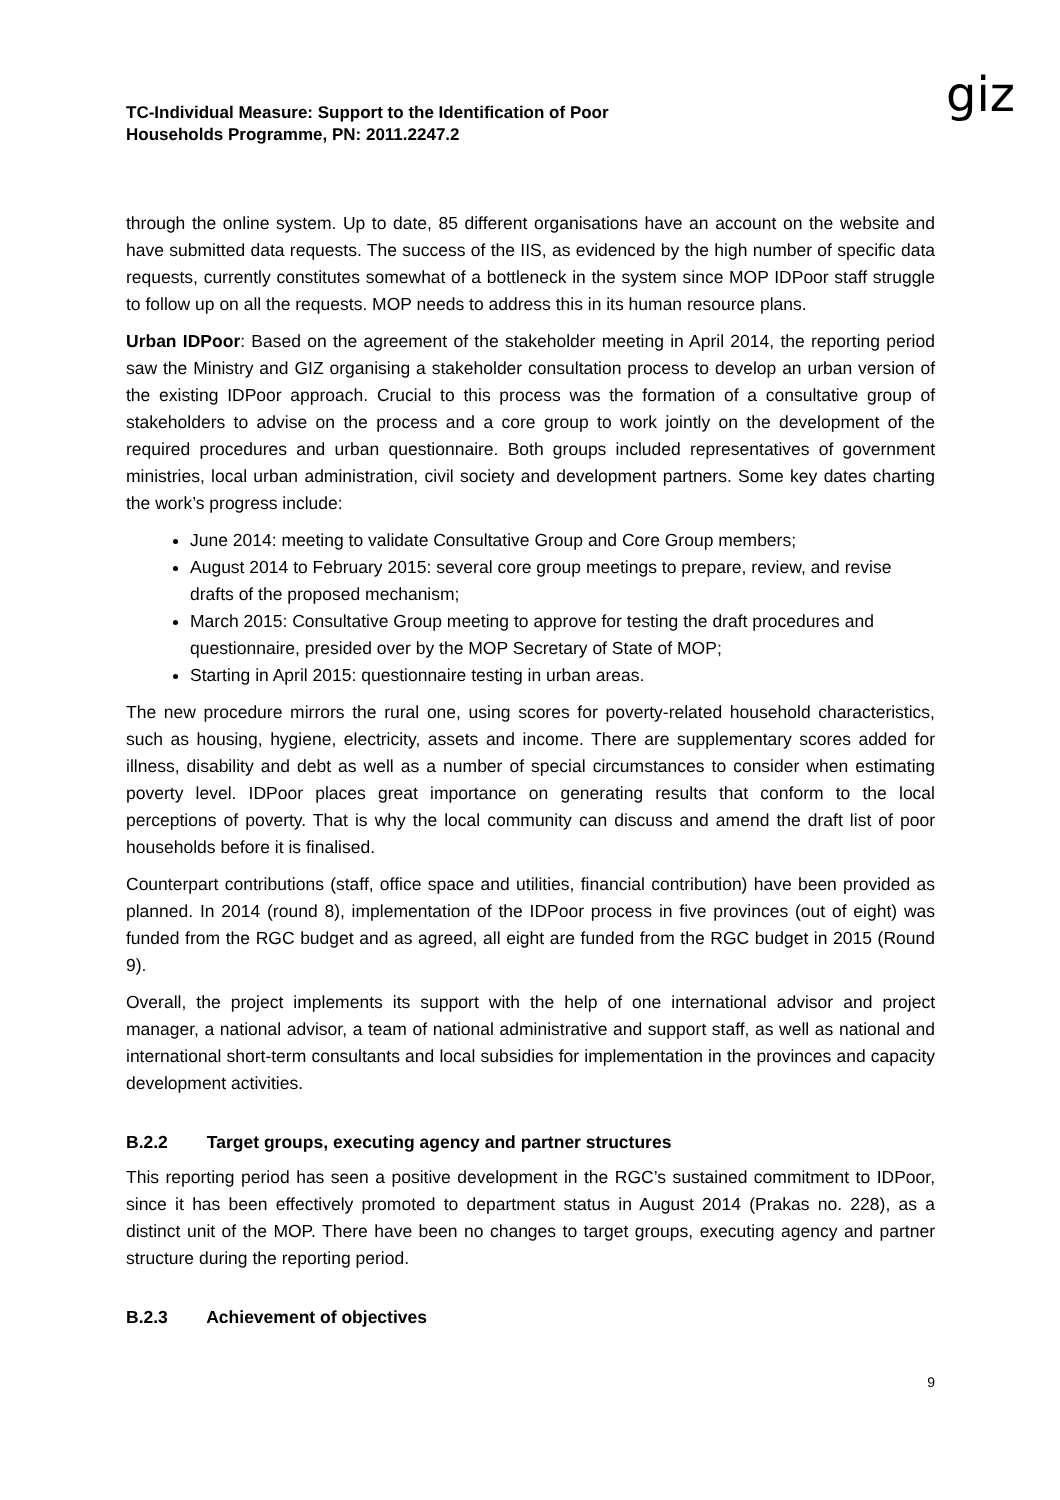TC-Individual Measure: Support to the Identification of Poor
Households Programme, PN: 2011.2247.2
giz
through the online system. Up to date, 85 different organisations have an account on the website and have submitted data requests. The success of the IIS, as evidenced by the high number of specific data requests, currently constitutes somewhat of a bottleneck in the system since MOP IDPoor staff struggle to follow up on all the requests. MOP needs to address this in its human resource plans.
Urban IDPoor: Based on the agreement of the stakeholder meeting in April 2014, the reporting period saw the Ministry and GIZ organising a stakeholder consultation process to develop an urban version of the existing IDPoor approach. Crucial to this process was the formation of a consultative group of stakeholders to advise on the process and a core group to work jointly on the development of the required procedures and urban questionnaire. Both groups included representatives of government ministries, local urban administration, civil society and development partners. Some key dates charting the work’s progress include:
June 2014: meeting to validate Consultative Group and Core Group members;
August 2014 to February 2015: several core group meetings to prepare, review, and revise drafts of the proposed mechanism;
March 2015: Consultative Group meeting to approve for testing the draft procedures and questionnaire, presided over by the MOP Secretary of State of MOP;
Starting in April 2015: questionnaire testing in urban areas.
The new procedure mirrors the rural one, using scores for poverty-related household characteristics, such as housing, hygiene, electricity, assets and income. There are supplementary scores added for illness, disability and debt as well as a number of special circumstances to consider when estimating poverty level. IDPoor places great importance on generating results that conform to the local perceptions of poverty. That is why the local community can discuss and amend the draft list of poor households before it is finalised.
Counterpart contributions (staff, office space and utilities, financial contribution) have been provided as planned. In 2014 (round 8), implementation of the IDPoor process in five provinces (out of eight) was funded from the RGC budget and as agreed, all eight are funded from the RGC budget in 2015 (Round 9).
Overall, the project implements its support with the help of one international advisor and project manager, a national advisor, a team of national administrative and support staff, as well as national and international short-term consultants and local subsidies for implementation in the provinces and capacity development activities.
B.2.2 Target groups, executing agency and partner structures
This reporting period has seen a positive development in the RGC’s sustained commitment to IDPoor, since it has been effectively promoted to department status in August 2014 (Prakas no. 228), as a distinct unit of the MOP. There have been no changes to target groups, executing agency and partner structure during the reporting period.
B.2.3 Achievement of objectives
9